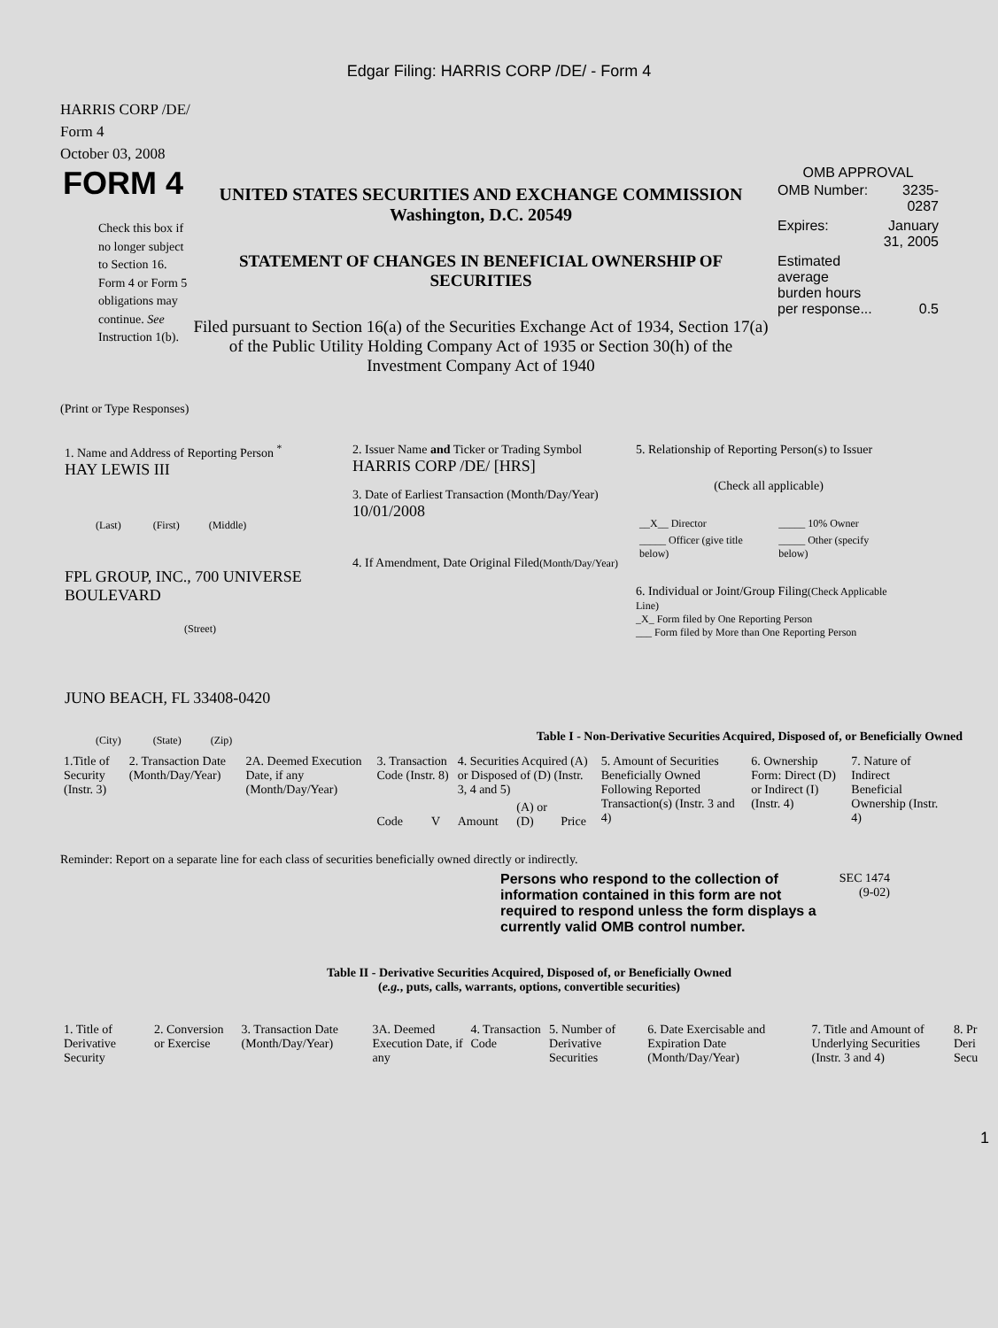Edgar Filing: HARRIS CORP /DE/ - Form 4
HARRIS CORP /DE/
Form 4
October 03, 2008
FORM 4
Check this box if no longer subject to Section 16. Form 4 or Form 5 obligations may continue. See Instruction 1(b).
UNITED STATES SECURITIES AND EXCHANGE COMMISSION
Washington, D.C. 20549
STATEMENT OF CHANGES IN BENEFICIAL OWNERSHIP OF SECURITIES
Filed pursuant to Section 16(a) of the Securities Exchange Act of 1934, Section 17(a) of the Public Utility Holding Company Act of 1935 or Section 30(h) of the Investment Company Act of 1940
OMB APPROVAL
| OMB Number: | 3235-0287 |
| Expires: | January 31, 2005 |
| Estimated average burden hours per response... | 0.5 |
(Print or Type Responses)
1. Name and Address of Reporting Person <sup>*</sup>
HAY LEWIS III
(Last) (First) (Middle)
FPL GROUP, INC., 700 UNIVERSE BOULEVARD
(Street)
JUNO BEACH, FL 33408-0420
(City) (State) (Zip)
2. Issuer Name and Ticker or Trading Symbol
HARRIS CORP /DE/ [HRS]
3. Date of Earliest Transaction (Month/Day/Year)
10/01/2008
4. If Amendment, Date Original Filed(Month/Day/Year)
5. Relationship of Reporting Person(s) to Issuer
(Check all applicable)
| __X__ Director | _____ 10% Owner |
| _____ Officer (give title below) | _____ Other (specify below) |
6. Individual or Joint/Group Filing(Check Applicable Line)
_X_ Form filed by One Reporting Person
___ Form filed by More than One Reporting Person
Table I - Non-Derivative Securities Acquired, Disposed of, or Beneficially Owned
| 1.Title of Security (Instr. 3) | 2. Transaction Date (Month/Day/Year) | 2A. Deemed Execution Date, if any (Month/Day/Year) | 3. Transaction Code (Instr. 8) | | 4. Securities Acquired (A) or Disposed of (D) (Instr. 3, 4 and 5) | | | 5. Amount of Securities Beneficially Owned Following Reported Transaction(s) (Instr. 3 and 4) | 6. Ownership Form: Direct (D) or Indirect (I) (Instr. 4) | 7. Nature of Indirect Beneficial Ownership (Instr. 4) |
| --- | --- | --- | --- | --- | --- | --- | --- | --- | --- | --- |
| | | | Code | V | Amount | (A) or (D) | Price | | | |
Reminder: Report on a separate line for each class of securities beneficially owned directly or indirectly.
Persons who respond to the collection of information contained in this form are not required to respond unless the form displays a currently valid OMB control number.
SEC 1474
(9-02)
Table II - Derivative Securities Acquired, Disposed of, or Beneficially Owned
(e.g., puts, calls, warrants, options, convertible securities)
| 1. Title of Derivative Security | 2. Conversion or Exercise | 3. Transaction Date (Month/Day/Year) | 3A. Deemed Execution Date, if any | 4. Transaction Code | 5. Number of Derivative Securities | 6. Date Exercisable and Expiration Date (Month/Day/Year) | 7. Title and Amount of Underlying Securities (Instr. 3 and 4) | 8. Pr Deri Secu |
| --- | --- | --- | --- | --- | --- | --- | --- | --- |
1